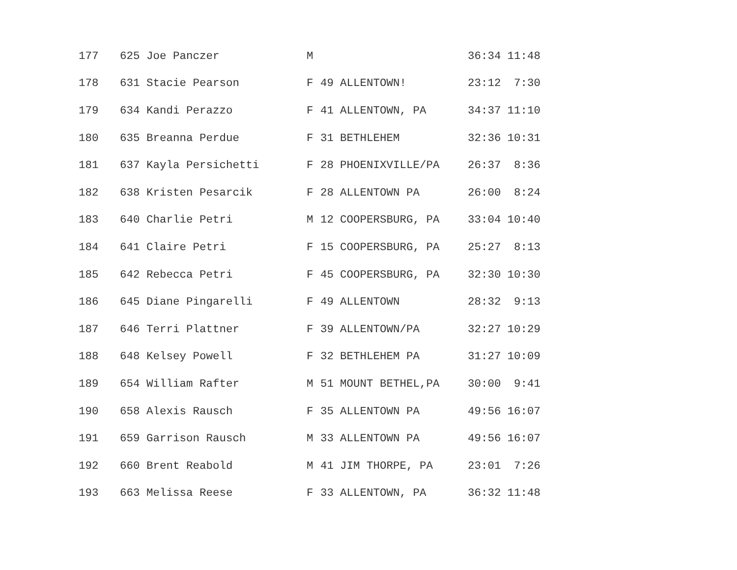| 177 | 625 Joe Panczer | M | | | 36:34 | 11:48 |
| 178 | 631 Stacie Pearson | F | 49 | ALLENTOWN! | 23:12 | 7:30 |
| 179 | 634 Kandi Perazzo | F | 41 | ALLENTOWN, PA | 34:37 | 11:10 |
| 180 | 635 Breanna Perdue | F | 31 | BETHLEHEM | 32:36 | 10:31 |
| 181 | 637 Kayla Persichetti | F | 28 | PHOENIXVILLE/PA | 26:37 | 8:36 |
| 182 | 638 Kristen Pesarcik | F | 28 | ALLENTOWN PA | 26:00 | 8:24 |
| 183 | 640 Charlie Petri | M | 12 | COOPERSBURG, PA | 33:04 | 10:40 |
| 184 | 641 Claire Petri | F | 15 | COOPERSBURG, PA | 25:27 | 8:13 |
| 185 | 642 Rebecca Petri | F | 45 | COOPERSBURG, PA | 32:30 | 10:30 |
| 186 | 645 Diane Pingarelli | F | 49 | ALLENTOWN | 28:32 | 9:13 |
| 187 | 646 Terri Plattner | F | 39 | ALLENTOWN/PA | 32:27 | 10:29 |
| 188 | 648 Kelsey Powell | F | 32 | BETHLEHEM PA | 31:27 | 10:09 |
| 189 | 654 William Rafter | M | 51 | MOUNT BETHEL,PA | 30:00 | 9:41 |
| 190 | 658 Alexis Rausch | F | 35 | ALLENTOWN PA | 49:56 | 16:07 |
| 191 | 659 Garrison Rausch | M | 33 | ALLENTOWN PA | 49:56 | 16:07 |
| 192 | 660 Brent Reabold | M | 41 | JIM THORPE, PA | 23:01 | 7:26 |
| 193 | 663 Melissa Reese | F | 33 | ALLENTOWN, PA | 36:32 | 11:48 |